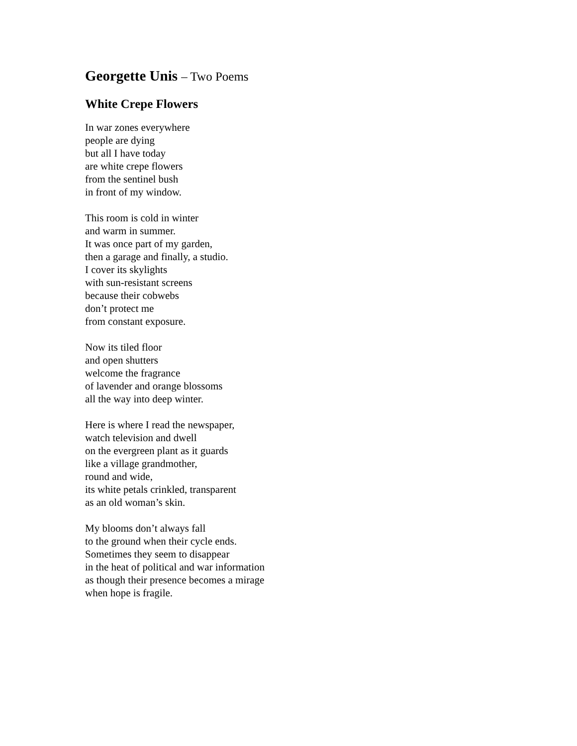Georgette Unis – Two Poems
White Crepe Flowers
In war zones everywhere
people are dying
but all I have today
are white crepe flowers
from the sentinel bush
in front of my window.
This room is cold in winter
and warm in summer.
It was once part of my garden,
then a garage and finally, a studio.
I cover its skylights
with sun-resistant screens
because their cobwebs
don’t protect me
from constant exposure.
Now its tiled floor
and open shutters
welcome the fragrance
of lavender and orange blossoms
all the way into deep winter.
Here is where I read the newspaper,
watch television and dwell
on the evergreen plant as it guards
like a village grandmother,
round and wide,
its white petals crinkled, transparent
as an old woman’s skin.
My blooms don’t always fall
to the ground when their cycle ends.
Sometimes they seem to disappear
in the heat of political and war information
as though their presence becomes a mirage
when hope is fragile.